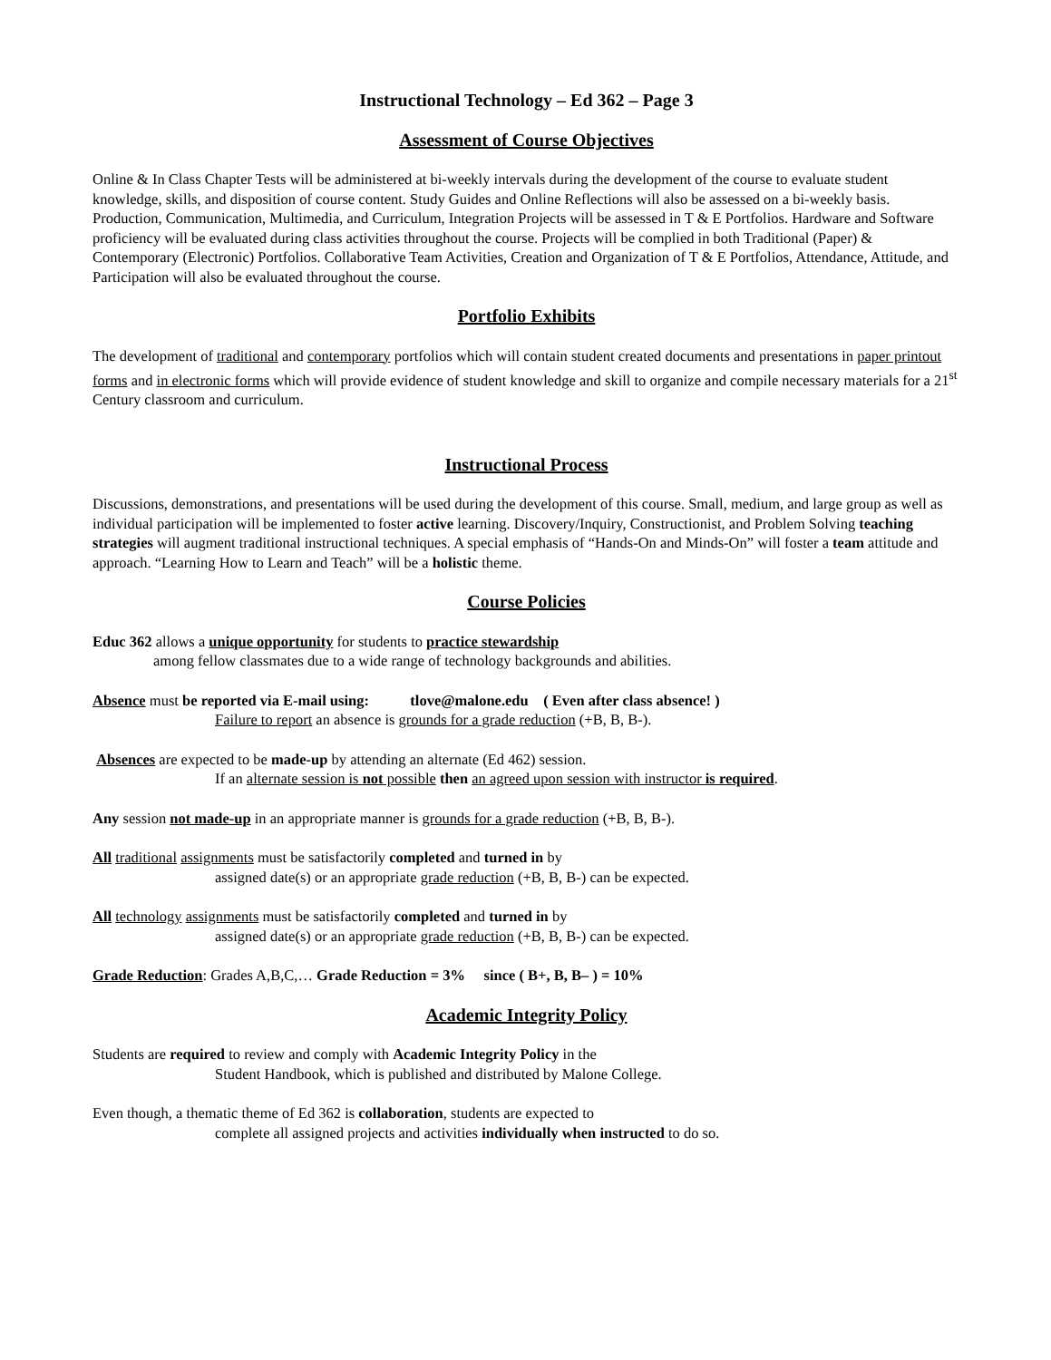Instructional Technology – Ed 362 – Page 3
Assessment of Course Objectives
Online & In Class Chapter Tests will be administered at bi-weekly intervals during the development of the course to evaluate student knowledge, skills, and disposition of course content. Study Guides and Online Reflections will also be assessed on a bi-weekly basis. Production, Communication, Multimedia, and Curriculum, Integration Projects will be assessed in T & E Portfolios. Hardware and Software proficiency will be evaluated during class activities throughout the course. Projects will be complied in both Traditional (Paper) & Contemporary (Electronic) Portfolios. Collaborative Team Activities, Creation and Organization of T & E Portfolios, Attendance, Attitude, and Participation will also be evaluated throughout the course.
Portfolio Exhibits
The development of traditional and contemporary portfolios which will contain student created documents and presentations in paper printout forms and in electronic forms which will provide evidence of student knowledge and skill to organize and compile necessary materials for a 21<sup>st</sup> Century classroom and curriculum.
Instructional Process
Discussions, demonstrations, and presentations will be used during the development of this course. Small, medium, and large group as well as individual participation will be implemented to foster active learning. Discovery/Inquiry, Constructionist, and Problem Solving teaching strategies will augment traditional instructional techniques. A special emphasis of “Hands-On and Minds-On” will foster a team attitude and approach. “Learning How to Learn and Teach” will be a holistic theme.
Course Policies
Educ 362 allows a unique opportunity for students to practice stewardship
among fellow classmates due to a wide range of technology backgrounds and abilities.
Absence must be reported via E-mail using: tlove@malone.edu ( Even after class absence! )
Failure to report an absence is grounds for a grade reduction (+B, B, B-).
Absences are expected to be made-up by attending an alternate (Ed 462) session.
If an alternate session is not possible then an agreed upon session with instructor is required.
Any session not made-up in an appropriate manner is grounds for a grade reduction (+B, B, B-).
All traditional assignments must be satisfactorily completed and turned in by
assigned date(s) or an appropriate grade reduction (+B, B, B-) can be expected.
All technology assignments must be satisfactorily completed and turned in by
assigned date(s) or an appropriate grade reduction (+B, B, B-) can be expected.
Grade Reduction: Grades A,B,C,… Grade Reduction = 3% since ( B+, B, B– ) = 10%
Academic Integrity Policy
Students are required to review and comply with Academic Integrity Policy in the
Student Handbook, which is published and distributed by Malone College.
Even though, a thematic theme of Ed 362 is collaboration, students are expected to
complete all assigned projects and activities individually when instructed to do so.